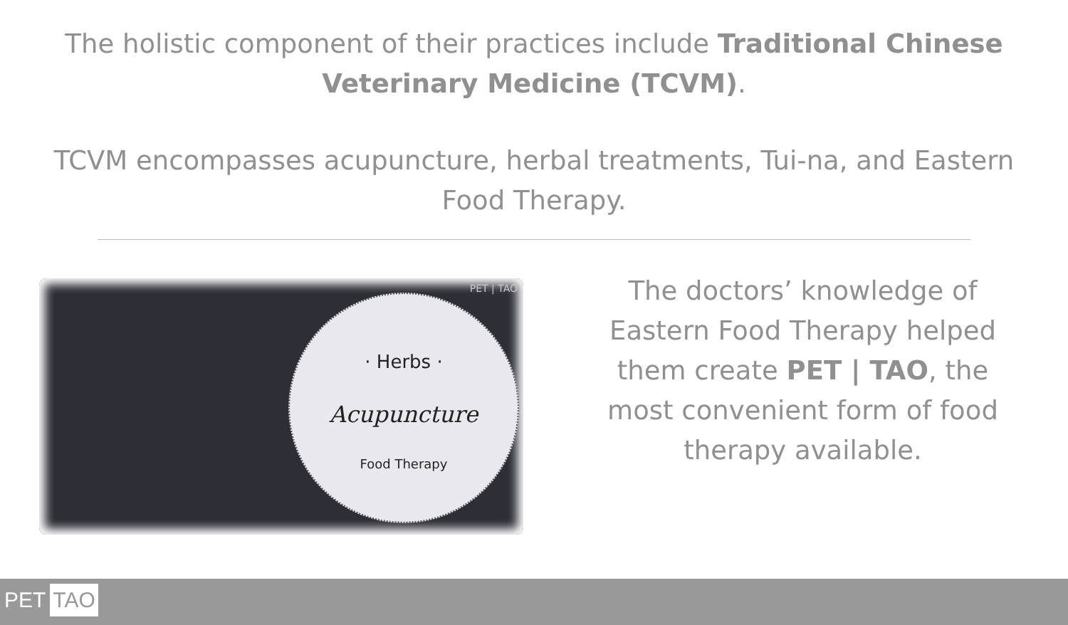The holistic component of their practices include Traditional Chinese Veterinary Medicine (TCVM).
TCVM encompasses acupuncture, herbal treatments, Tui-na, and Eastern Food Therapy.
PET | TAO
· Herbs ·
Acupuncture
Food Therapy
The doctors’ knowledge of Eastern Food Therapy helped them create PET | TAO, the most convenient form of food therapy available.
PET TAO